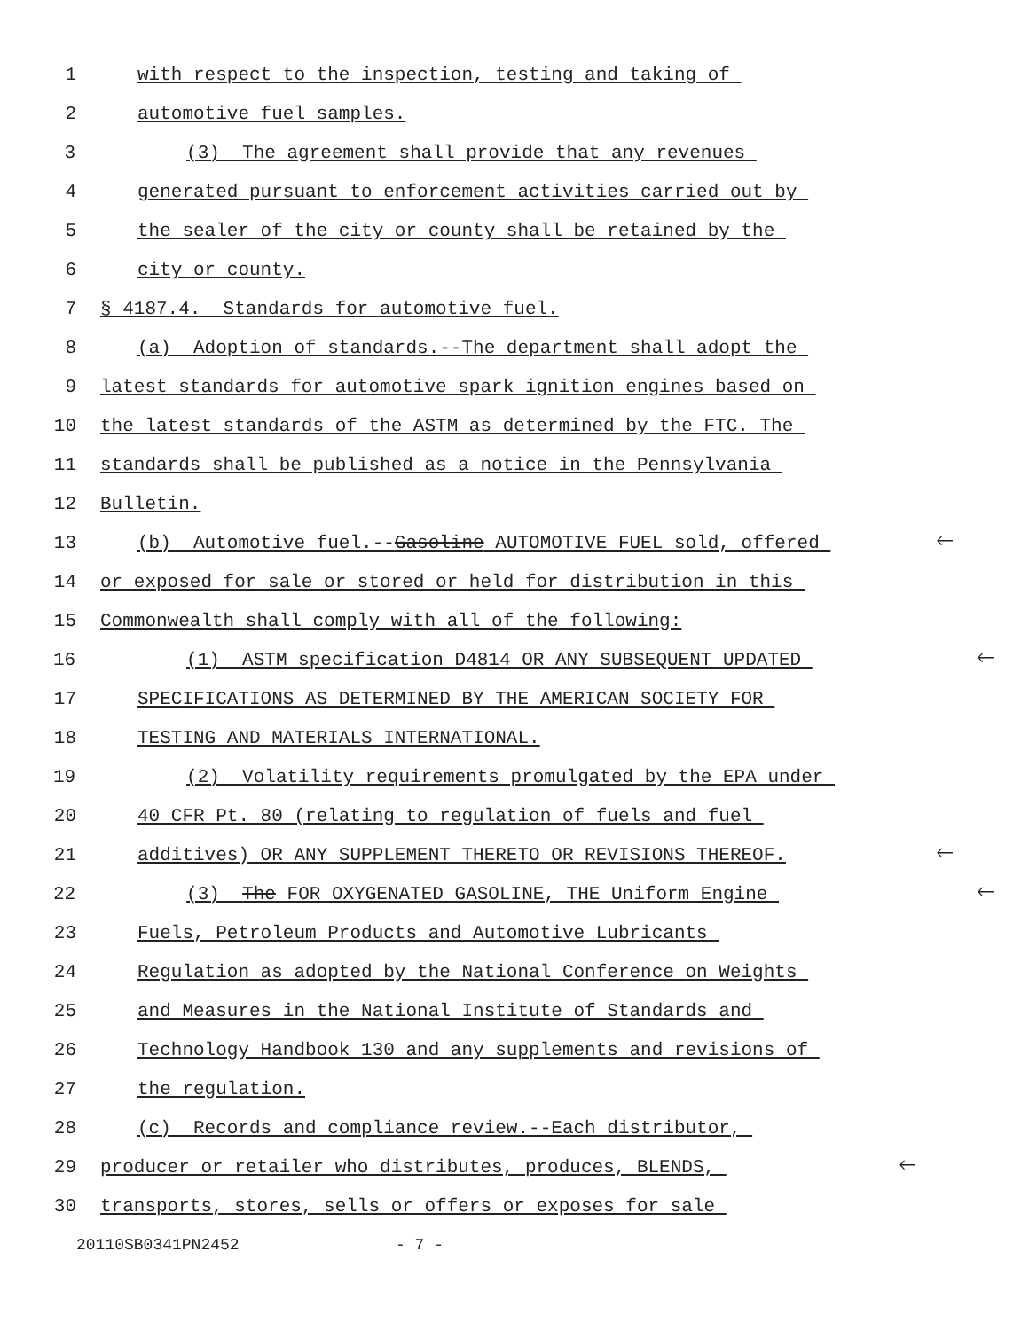1 with respect to the inspection, testing and taking of
2 automotive fuel samples.
3 (3) The agreement shall provide that any revenues
4 generated pursuant to enforcement activities carried out by
5 the sealer of the city or county shall be retained by the
6 city or county.
7 § 4187.4. Standards for automotive fuel.
8 (a) Adoption of standards.--The department shall adopt the
9 latest standards for automotive spark ignition engines based on
10 the latest standards of the ASTM as determined by the FTC. The
11 standards shall be published as a notice in the Pennsylvania
12 Bulletin.
13 (b) Automotive fuel.--Gasoline AUTOMOTIVE FUEL sold, offered 🡐
14 or exposed for sale or stored or held for distribution in this
15 Commonwealth shall comply with all of the following:
16 (1) ASTM specification D4814 OR ANY SUBSEQUENT UPDATED 🡐
17 SPECIFICATIONS AS DETERMINED BY THE AMERICAN SOCIETY FOR
18 TESTING AND MATERIALS INTERNATIONAL.
19 (2) Volatility requirements promulgated by the EPA under
20 40 CFR Pt. 80 (relating to regulation of fuels and fuel
21 additives) OR ANY SUPPLEMENT THERETO OR REVISIONS THEREOF. 🡐
22 (3) The FOR OXYGENATED GASOLINE, THE Uniform Engine 🡐
23 Fuels, Petroleum Products and Automotive Lubricants
24 Regulation as adopted by the National Conference on Weights
25 and Measures in the National Institute of Standards and
26 Technology Handbook 130 and any supplements and revisions of
27 the regulation.
28 (c) Records and compliance review.--Each distributor,
29 producer or retailer who distributes, produces, BLENDS, 🡐
30 transports, stores, sells or offers or exposes for sale
20110SB0341PN2452 - 7 -